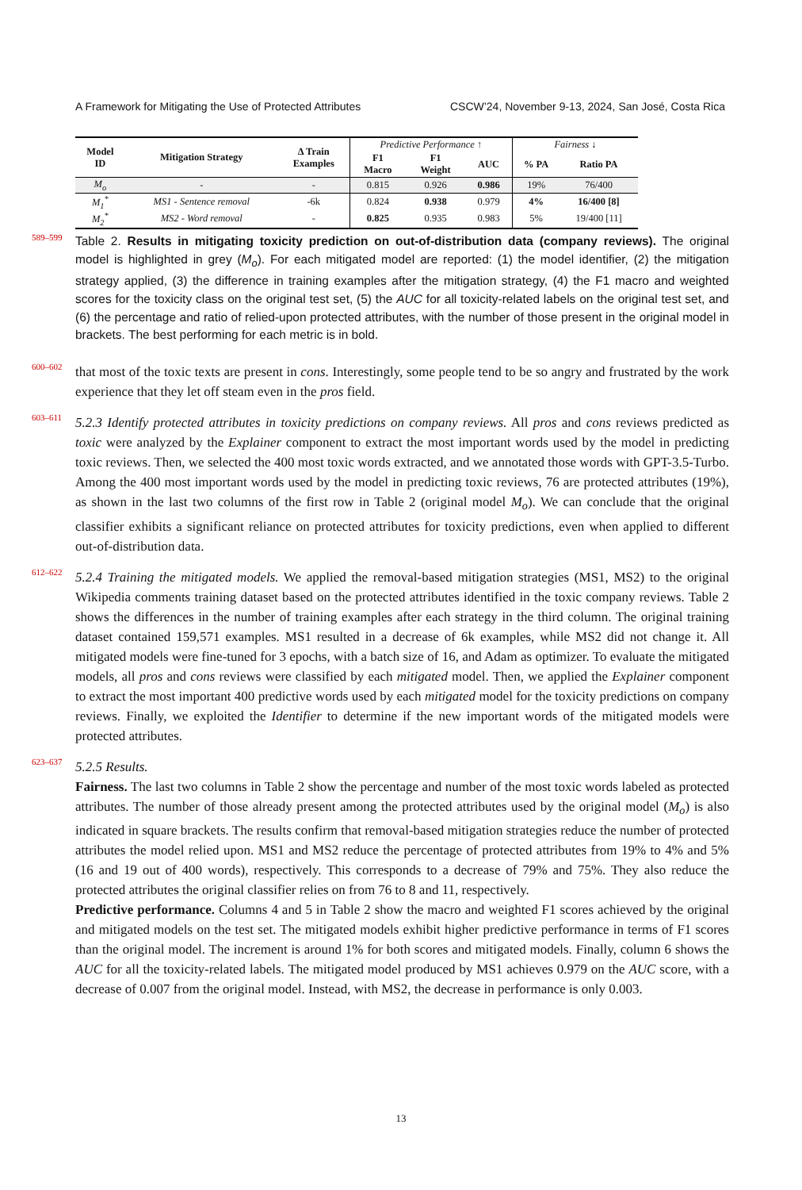A Framework for Mitigating the Use of Protected Attributes CSCW’24, November 9-13, 2024, San José, Costa Rica
| Model ID | Mitigation Strategy | Δ Train Examples | Predictive Performance ↑ | | | Fairness ↓ | |
| --- | --- | --- | --- | --- | --- | --- | --- |
| | | | F1 Macro | F1 Weight | AUC | % PA | Ratio PA |
| M<sub>o</sub> | - | - | 0.815 | 0.926 | 0.986 | 19% | 76/400 |
| M<sub>1</sub><sup>*</sup> | MS1 - Sentence removal | -6k | 0.824 | 0.938 | 0.979 | 4% | 16/400 [8] |
| M<sub>2</sub><sup>*</sup> | MS2 - Word removal | - | 0.825 | 0.935 | 0.983 | 5% | 19/400 [11] |
589–599
Table 2. Results in mitigating toxicity prediction on out-of-distribution data (company reviews). The original model is highlighted in grey (M<sub>o</sub>). For each mitigated model are reported: (1) the model identifier, (2) the mitigation strategy applied, (3) the difference in training examples after the mitigation strategy, (4) the F1 macro and weighted scores for the toxicity class on the original test set, (5) the AUC for all toxicity-related labels on the original test set, and (6) the percentage and ratio of relied-upon protected attributes, with the number of those present in the original model in brackets. The best performing for each metric is in bold.
600–602
that most of the toxic texts are present in cons. Interestingly, some people tend to be so angry and frustrated by the work experience that they let off steam even in the pros field.
603–611
5.2.3 Identify protected attributes in toxicity predictions on company reviews. All pros and cons reviews predicted as toxic were analyzed by the Explainer component to extract the most important words used by the model in predicting toxic reviews. Then, we selected the 400 most toxic words extracted, and we annotated those words with GPT-3.5-Turbo. Among the 400 most important words used by the model in predicting toxic reviews, 76 are protected attributes (19%), as shown in the last two columns of the first row in Table 2 (original model M<sub>o</sub>). We can conclude that the original classifier exhibits a significant reliance on protected attributes for toxicity predictions, even when applied to different out-of-distribution data.
612–622
5.2.4 Training the mitigated models. We applied the removal-based mitigation strategies (MS1, MS2) to the original Wikipedia comments training dataset based on the protected attributes identified in the toxic company reviews. Table 2 shows the differences in the number of training examples after each strategy in the third column. The original training dataset contained 159,571 examples. MS1 resulted in a decrease of 6k examples, while MS2 did not change it. All mitigated models were fine-tuned for 3 epochs, with a batch size of 16, and Adam as optimizer. To evaluate the mitigated models, all pros and cons reviews were classified by each mitigated model. Then, we applied the Explainer component to extract the most important 400 predictive words used by each mitigated model for the toxicity predictions on company reviews. Finally, we exploited the Identifier to determine if the new important words of the mitigated models were protected attributes.
623–637
5.2.5 Results.
Fairness. The last two columns in Table 2 show the percentage and number of the most toxic words labeled as protected attributes. The number of those already present among the protected attributes used by the original model (M<sub>o</sub>) is also indicated in square brackets. The results confirm that removal-based mitigation strategies reduce the number of protected attributes the model relied upon. MS1 and MS2 reduce the percentage of protected attributes from 19% to 4% and 5% (16 and 19 out of 400 words), respectively. This corresponds to a decrease of 79% and 75%. They also reduce the protected attributes the original classifier relies on from 76 to 8 and 11, respectively.
Predictive performance. Columns 4 and 5 in Table 2 show the macro and weighted F1 scores achieved by the original and mitigated models on the test set. The mitigated models exhibit higher predictive performance in terms of F1 scores than the original model. The increment is around 1% for both scores and mitigated models. Finally, column 6 shows the AUC for all the toxicity-related labels. The mitigated model produced by MS1 achieves 0.979 on the AUC score, with a decrease of 0.007 from the original model. Instead, with MS2, the decrease in performance is only 0.003.
13